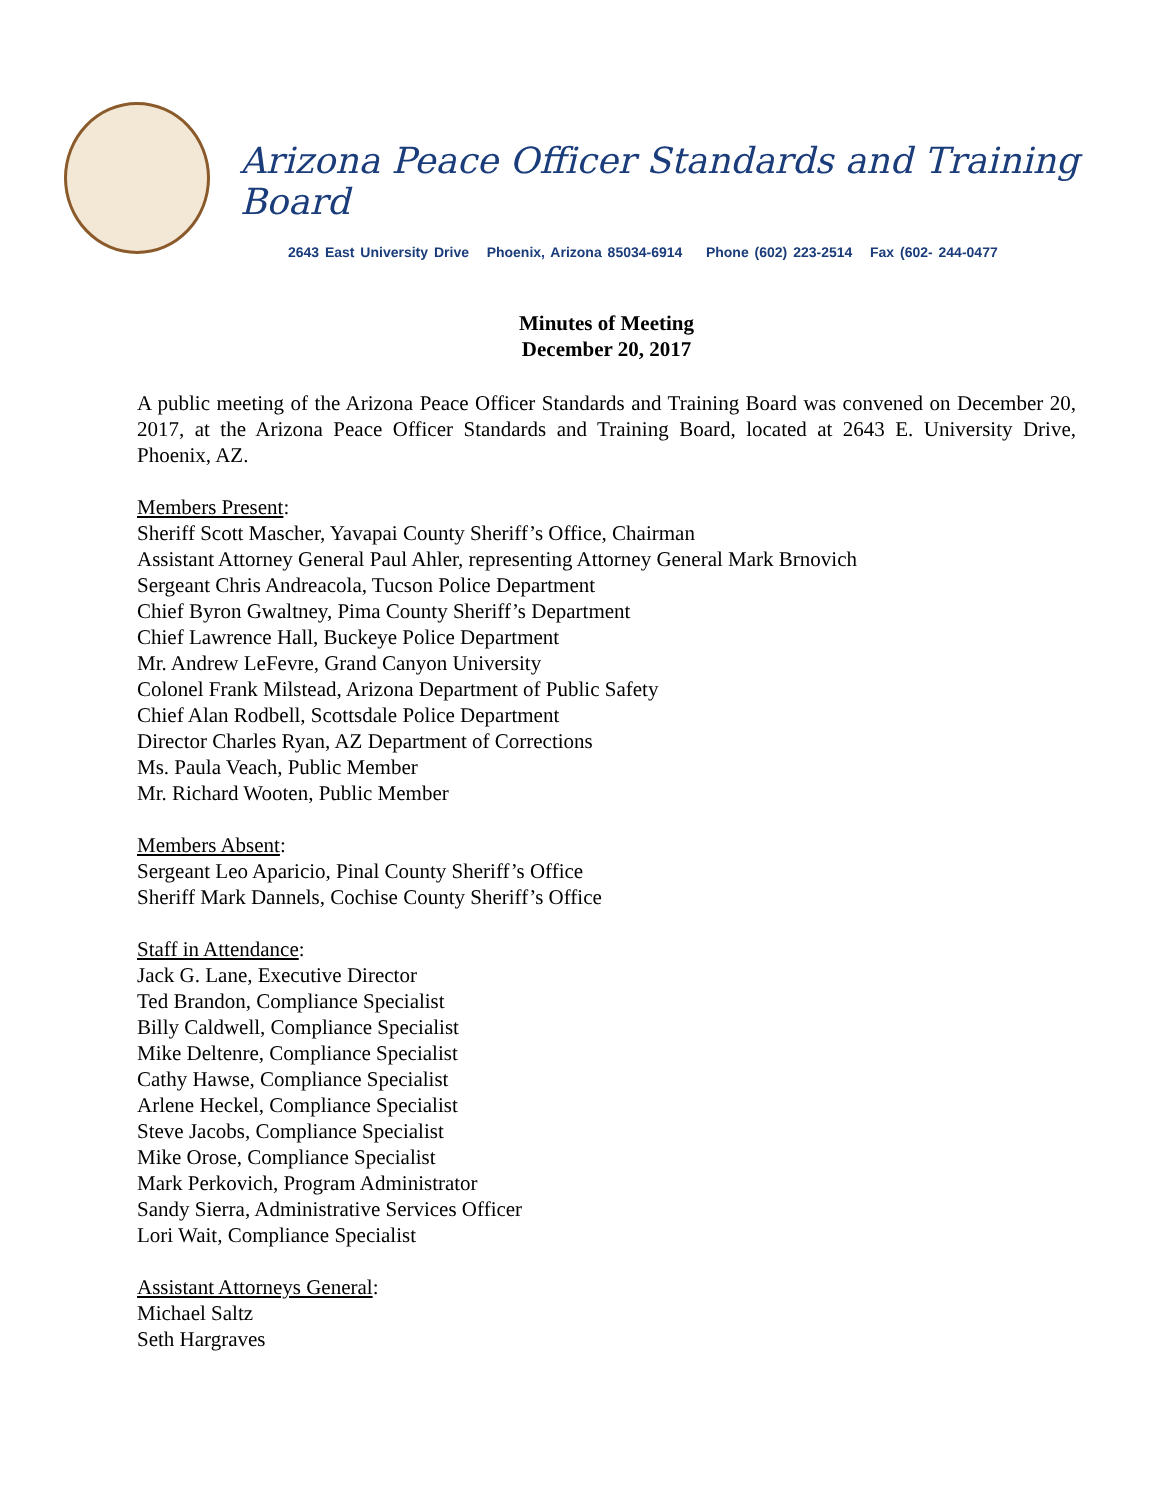Arizona Peace Officer Standards and Training Board
2643 East University Drive Phoenix, Arizona 85034-6914 Phone (602) 223-2514 Fax (602- 244-0477
Minutes of Meeting
December 20, 2017
A public meeting of the Arizona Peace Officer Standards and Training Board was convened on December 20, 2017, at the Arizona Peace Officer Standards and Training Board, located at 2643 E. University Drive, Phoenix, AZ.
Members Present:
Sheriff Scott Mascher, Yavapai County Sheriff’s Office, Chairman
Assistant Attorney General Paul Ahler, representing Attorney General Mark Brnovich
Sergeant Chris Andreacola, Tucson Police Department
Chief Byron Gwaltney, Pima County Sheriff’s Department
Chief Lawrence Hall, Buckeye Police Department
Mr. Andrew LeFevre, Grand Canyon University
Colonel Frank Milstead, Arizona Department of Public Safety
Chief Alan Rodbell, Scottsdale Police Department
Director Charles Ryan, AZ Department of Corrections
Ms. Paula Veach, Public Member
Mr. Richard Wooten, Public Member
Members Absent:
Sergeant Leo Aparicio, Pinal County Sheriff’s Office
Sheriff Mark Dannels, Cochise County Sheriff’s Office
Staff in Attendance:
Jack G. Lane, Executive Director
Ted Brandon, Compliance Specialist
Billy Caldwell, Compliance Specialist
Mike Deltenre, Compliance Specialist
Cathy Hawse, Compliance Specialist
Arlene Heckel, Compliance Specialist
Steve Jacobs, Compliance Specialist
Mike Orose, Compliance Specialist
Mark Perkovich, Program Administrator
Sandy Sierra, Administrative Services Officer
Lori Wait, Compliance Specialist
Assistant Attorneys General:
Michael Saltz
Seth Hargraves